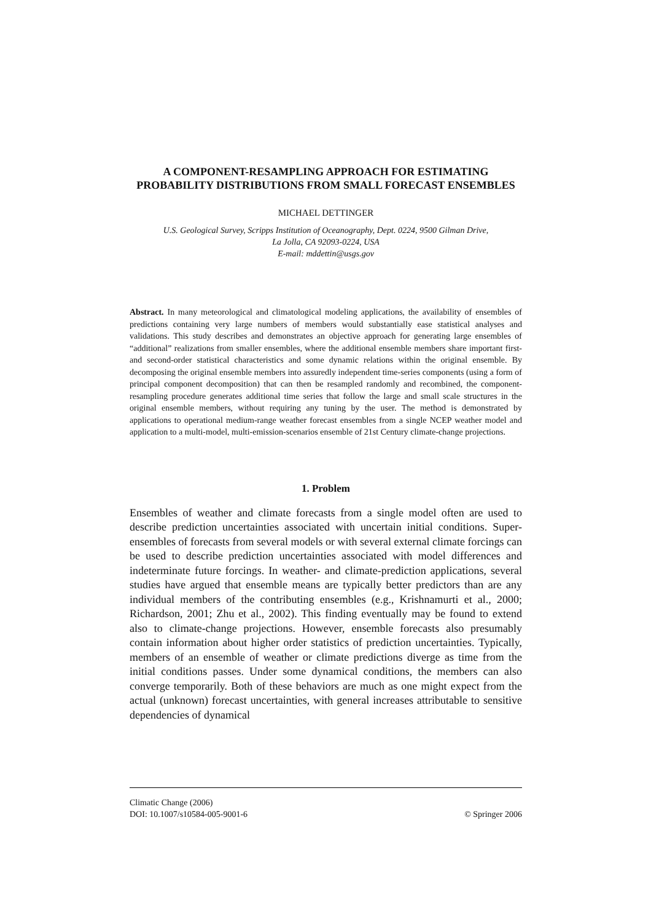A COMPONENT-RESAMPLING APPROACH FOR ESTIMATING PROBABILITY DISTRIBUTIONS FROM SMALL FORECAST ENSEMBLES
MICHAEL DETTINGER
U.S. Geological Survey, Scripps Institution of Oceanography, Dept. 0224, 9500 Gilman Drive,
La Jolla, CA 92093-0224, USA
E-mail: mddettin@usgs.gov
Abstract. In many meteorological and climatological modeling applications, the availability of ensembles of predictions containing very large numbers of members would substantially ease statistical analyses and validations. This study describes and demonstrates an objective approach for generating large ensembles of “additional” realizations from smaller ensembles, where the additional ensemble members share important first-and second-order statistical characteristics and some dynamic relations within the original ensemble. By decomposing the original ensemble members into assuredly independent time-series components (using a form of principal component decomposition) that can then be resampled randomly and recombined, the component-resampling procedure generates additional time series that follow the large and small scale structures in the original ensemble members, without requiring any tuning by the user. The method is demonstrated by applications to operational medium-range weather forecast ensembles from a single NCEP weather model and application to a multi-model, multi-emission-scenarios ensemble of 21st Century climate-change projections.
1. Problem
Ensembles of weather and climate forecasts from a single model often are used to describe prediction uncertainties associated with uncertain initial conditions. Super-ensembles of forecasts from several models or with several external climate forcings can be used to describe prediction uncertainties associated with model differences and indeterminate future forcings. In weather- and climate-prediction applications, several studies have argued that ensemble means are typically better predictors than are any individual members of the contributing ensembles (e.g., Krishnamurti et al., 2000; Richardson, 2001; Zhu et al., 2002). This finding eventually may be found to extend also to climate-change projections. However, ensemble forecasts also presumably contain information about higher order statistics of prediction uncertainties. Typically, members of an ensemble of weather or climate predictions diverge as time from the initial conditions passes. Under some dynamical conditions, the members can also converge temporarily. Both of these behaviors are much as one might expect from the actual (unknown) forecast uncertainties, with general increases attributable to sensitive dependencies of dynamical
Climatic Change (2006)
DOI: 10.1007/s10584-005-9001-6 © Springer 2006